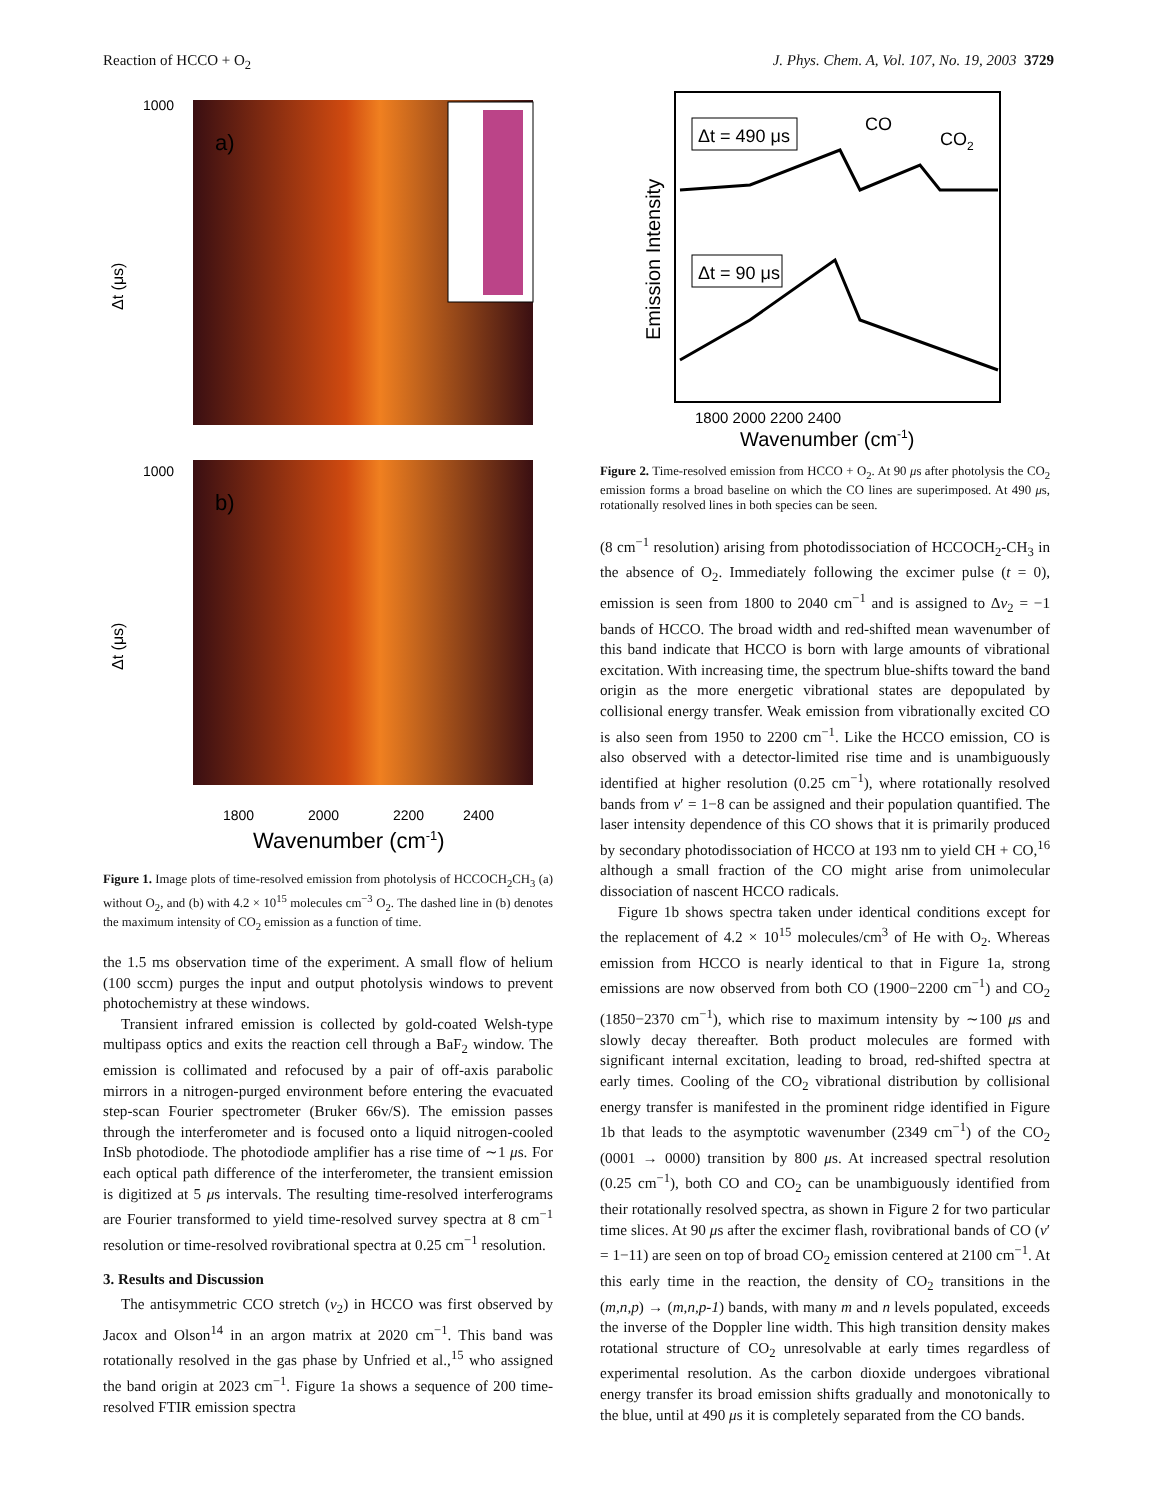Reaction of HCCO + O<sub>2</sub> J. Phys. Chem. A, Vol. 107, No. 19, 2003 3729
a)
b)
1000
1000
Δt (μs)
Δt (μs)
1800
2000
2200
2400
Wavenumber (cm-1)
Figure 1. Image plots of time-resolved emission from photolysis of HCCOCH<sub>2</sub>CH<sub>3</sub> (a) without O<sub>2</sub>, and (b) with 4.2 × 10<sup>15</sup> molecules cm<sup>−3</sup> O<sub>2</sub>. The dashed line in (b) denotes the maximum intensity of CO<sub>2</sub> emission as a function of time.
the 1.5 ms observation time of the experiment. A small flow of helium (100 sccm) purges the input and output photolysis windows to prevent photochemistry at these windows.
Transient infrared emission is collected by gold-coated Welsh-type multipass optics and exits the reaction cell through a BaF<sub>2</sub> window. The emission is collimated and refocused by a pair of off-axis parabolic mirrors in a nitrogen-purged environment before entering the evacuated step-scan Fourier spectrometer (Bruker 66v/S). The emission passes through the interferometer and is focused onto a liquid nitrogen-cooled InSb photodiode. The photodiode amplifier has a rise time of ∼1 μs. For each optical path difference of the interferometer, the transient emission is digitized at 5 μs intervals. The resulting time-resolved interferograms are Fourier transformed to yield time-resolved survey spectra at 8 cm<sup>−1</sup> resolution or time-resolved rovibrational spectra at 0.25 cm<sup>−1</sup> resolution.
3. Results and Discussion
The antisymmetric CCO stretch (ν<sub>2</sub>) in HCCO was first observed by Jacox and Olson<sup>14</sup> in an argon matrix at 2020 cm<sup>−1</sup>. This band was rotationally resolved in the gas phase by Unfried et al.,<sup>15</sup> who assigned the band origin at 2023 cm<sup>−1</sup>. Figure 1a shows a sequence of 200 time-resolved FTIR emission spectra
Δt = 490 μs
Δt = 90 μs
CO
CO2
Emission Intensity
1800 2000 2200 2400
Wavenumber (cm-1)
Figure 2. Time-resolved emission from HCCO + O<sub>2</sub>. At 90 μs after photolysis the CO<sub>2</sub> emission forms a broad baseline on which the CO lines are superimposed. At 490 μs, rotationally resolved lines in both species can be seen.
(8 cm<sup>−1</sup> resolution) arising from photodissociation of HCCOCH<sub>2</sub>-CH<sub>3</sub> in the absence of O<sub>2</sub>. Immediately following the excimer pulse (t = 0), emission is seen from 1800 to 2040 cm<sup>−1</sup> and is assigned to Δv<sub>2</sub> = −1 bands of HCCO. The broad width and red-shifted mean wavenumber of this band indicate that HCCO is born with large amounts of vibrational excitation. With increasing time, the spectrum blue-shifts toward the band origin as the more energetic vibrational states are depopulated by collisional energy transfer. Weak emission from vibrationally excited CO is also seen from 1950 to 2200 cm<sup>−1</sup>. Like the HCCO emission, CO is also observed with a detector-limited rise time and is unambiguously identified at higher resolution (0.25 cm<sup>−1</sup>), where rotationally resolved bands from v′ = 1−8 can be assigned and their population quantified. The laser intensity dependence of this CO shows that it is primarily produced by secondary photodissociation of HCCO at 193 nm to yield CH + CO,<sup>16</sup> although a small fraction of the CO might arise from unimolecular dissociation of nascent HCCO radicals.
Figure 1b shows spectra taken under identical conditions except for the replacement of 4.2 × 10<sup>15</sup> molecules/cm<sup>3</sup> of He with O<sub>2</sub>. Whereas emission from HCCO is nearly identical to that in Figure 1a, strong emissions are now observed from both CO (1900−2200 cm<sup>−1</sup>) and CO<sub>2</sub> (1850−2370 cm<sup>−1</sup>), which rise to maximum intensity by ∼100 μs and slowly decay thereafter. Both product molecules are formed with significant internal excitation, leading to broad, red-shifted spectra at early times. Cooling of the CO<sub>2</sub> vibrational distribution by collisional energy transfer is manifested in the prominent ridge identified in Figure 1b that leads to the asymptotic wavenumber (2349 cm<sup>−1</sup>) of the CO<sub>2</sub> (0001 → 0000) transition by 800 μs. At increased spectral resolution (0.25 cm<sup>−1</sup>), both CO and CO<sub>2</sub> can be unambiguously identified from their rotationally resolved spectra, as shown in Figure 2 for two particular time slices. At 90 μs after the excimer flash, rovibrational bands of CO (v′ = 1−11) are seen on top of broad CO<sub>2</sub> emission centered at 2100 cm<sup>−1</sup>. At this early time in the reaction, the density of CO<sub>2</sub> transitions in the (m,n,p) → (m,n,p-1) bands, with many m and n levels populated, exceeds the inverse of the Doppler line width. This high transition density makes rotational structure of CO<sub>2</sub> unresolvable at early times regardless of experimental resolution. As the carbon dioxide undergoes vibrational energy transfer its broad emission shifts gradually and monotonically to the blue, until at 490 μs it is completely separated from the CO bands.